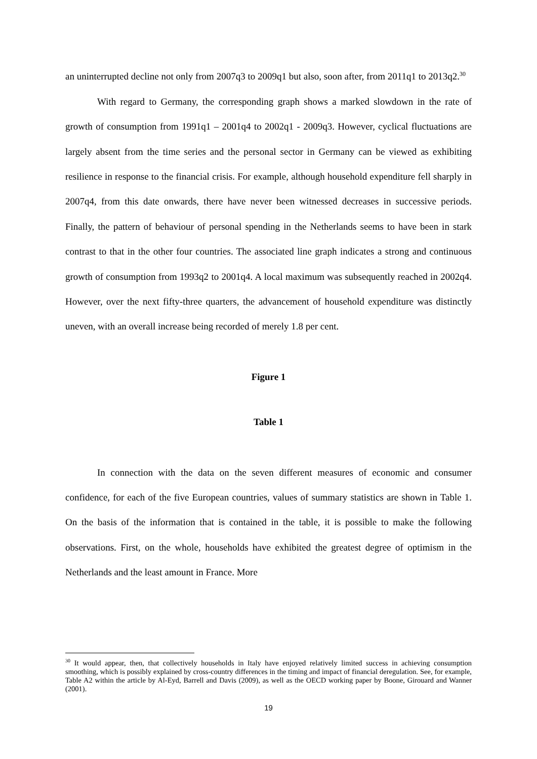an uninterrupted decline not only from 2007q3 to 2009q1 but also, soon after, from 2011q1 to 2013q2.<sup>30</sup>
With regard to Germany, the corresponding graph shows a marked slowdown in the rate of growth of consumption from 1991q1 – 2001q4 to 2002q1 - 2009q3. However, cyclical fluctuations are largely absent from the time series and the personal sector in Germany can be viewed as exhibiting resilience in response to the financial crisis. For example, although household expenditure fell sharply in 2007q4, from this date onwards, there have never been witnessed decreases in successive periods. Finally, the pattern of behaviour of personal spending in the Netherlands seems to have been in stark contrast to that in the other four countries. The associated line graph indicates a strong and continuous growth of consumption from 1993q2 to 2001q4. A local maximum was subsequently reached in 2002q4. However, over the next fifty-three quarters, the advancement of household expenditure was distinctly uneven, with an overall increase being recorded of merely 1.8 per cent.
Figure 1
Table 1
In connection with the data on the seven different measures of economic and consumer confidence, for each of the five European countries, values of summary statistics are shown in Table 1. On the basis of the information that is contained in the table, it is possible to make the following observations. First, on the whole, households have exhibited the greatest degree of optimism in the Netherlands and the least amount in France. More
<sup>30</sup> It would appear, then, that collectively households in Italy have enjoyed relatively limited success in achieving consumption smoothing, which is possibly explained by cross-country differences in the timing and impact of financial deregulation. See, for example, Table A2 within the article by Al-Eyd, Barrell and Davis (2009), as well as the OECD working paper by Boone, Girouard and Wanner (2001).
19